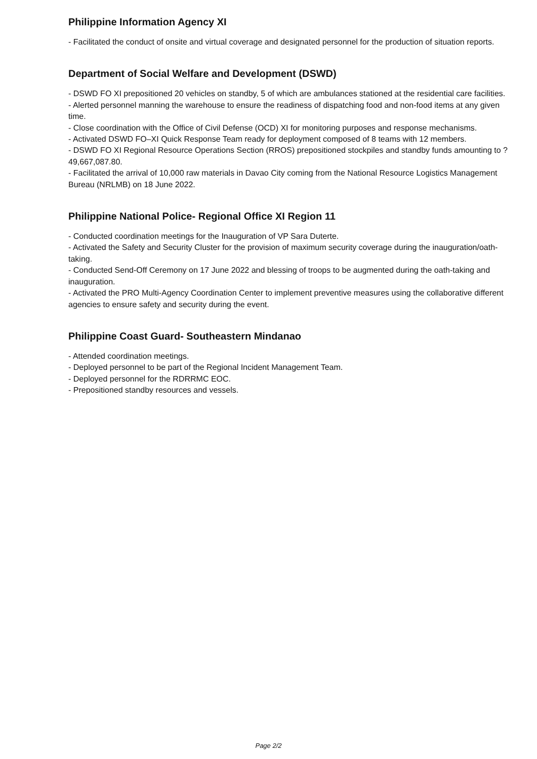Philippine Information Agency XI
- Facilitated the conduct of onsite and virtual coverage and designated personnel for the production of situation reports.
Department of Social Welfare and Development (DSWD)
- DSWD FO XI prepositioned 20 vehicles on standby, 5 of which are ambulances stationed at the residential care facilities.
- Alerted personnel manning the warehouse to ensure the readiness of dispatching food and non-food items at any given time.
- Close coordination with the Office of Civil Defense (OCD) XI for monitoring purposes and response mechanisms.
- Activated DSWD FO–XI Quick Response Team ready for deployment composed of 8 teams with 12 members.
- DSWD FO XI Regional Resource Operations Section (RROS) prepositioned stockpiles and standby funds amounting to ?49,667,087.80.
- Facilitated the arrival of 10,000 raw materials in Davao City coming from the National Resource Logistics Management Bureau (NRLMB) on 18 June 2022.
Philippine National Police- Regional Office XI Region 11
- Conducted coordination meetings for the Inauguration of VP Sara Duterte.
- Activated the Safety and Security Cluster for the provision of maximum security coverage during the inauguration/oath-taking.
- Conducted Send-Off Ceremony on 17 June 2022 and blessing of troops to be augmented during the oath-taking and inauguration.
- Activated the PRO Multi-Agency Coordination Center to implement preventive measures using the collaborative different agencies to ensure safety and security during the event.
Philippine Coast Guard- Southeastern Mindanao
- Attended coordination meetings.
- Deployed personnel to be part of the Regional Incident Management Team.
- Deployed personnel for the RDRRMC EOC.
- Prepositioned standby resources and vessels.
Page 2/2